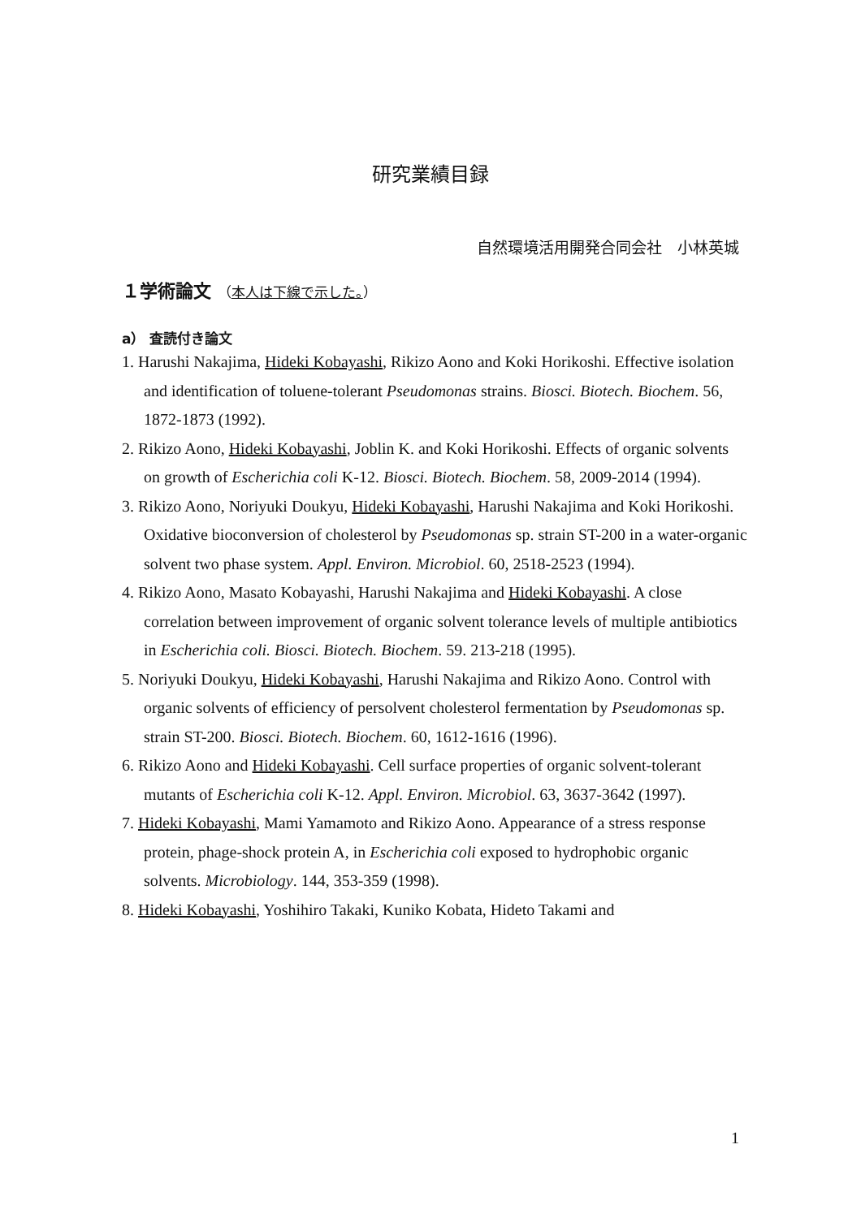研究業績目録
自然環境活用開発合同会社　小林英城
１学術論文 （本人は下線で示した。）
a） 査読付き論文
1. Harushi Nakajima, Hideki Kobayashi, Rikizo Aono and Koki Horikoshi. Effective isolation and identification of toluene-tolerant Pseudomonas strains. Biosci. Biotech. Biochem. 56, 1872-1873 (1992).
2. Rikizo Aono, Hideki Kobayashi, Joblin K. and Koki Horikoshi. Effects of organic solvents on growth of Escherichia coli K-12. Biosci. Biotech. Biochem. 58, 2009-2014 (1994).
3. Rikizo Aono, Noriyuki Doukyu, Hideki Kobayashi, Harushi Nakajima and Koki Horikoshi. Oxidative bioconversion of cholesterol by Pseudomonas sp. strain ST-200 in a water-organic solvent two phase system. Appl. Environ. Microbiol. 60, 2518-2523 (1994).
4. Rikizo Aono, Masato Kobayashi, Harushi Nakajima and Hideki Kobayashi. A close correlation between improvement of organic solvent tolerance levels of multiple antibiotics in Escherichia coli. Biosci. Biotech. Biochem. 59. 213-218 (1995).
5. Noriyuki Doukyu, Hideki Kobayashi, Harushi Nakajima and Rikizo Aono. Control with organic solvents of efficiency of persolvent cholesterol fermentation by Pseudomonas sp. strain ST-200. Biosci. Biotech. Biochem. 60, 1612-1616 (1996).
6. Rikizo Aono and Hideki Kobayashi. Cell surface properties of organic solvent-tolerant mutants of Escherichia coli K-12. Appl. Environ. Microbiol. 63, 3637-3642 (1997).
7. Hideki Kobayashi, Mami Yamamoto and Rikizo Aono. Appearance of a stress response protein, phage-shock protein A, in Escherichia coli exposed to hydrophobic organic solvents. Microbiology. 144, 353-359 (1998).
8. Hideki Kobayashi, Yoshihiro Takaki, Kuniko Kobata, Hideto Takami and
1